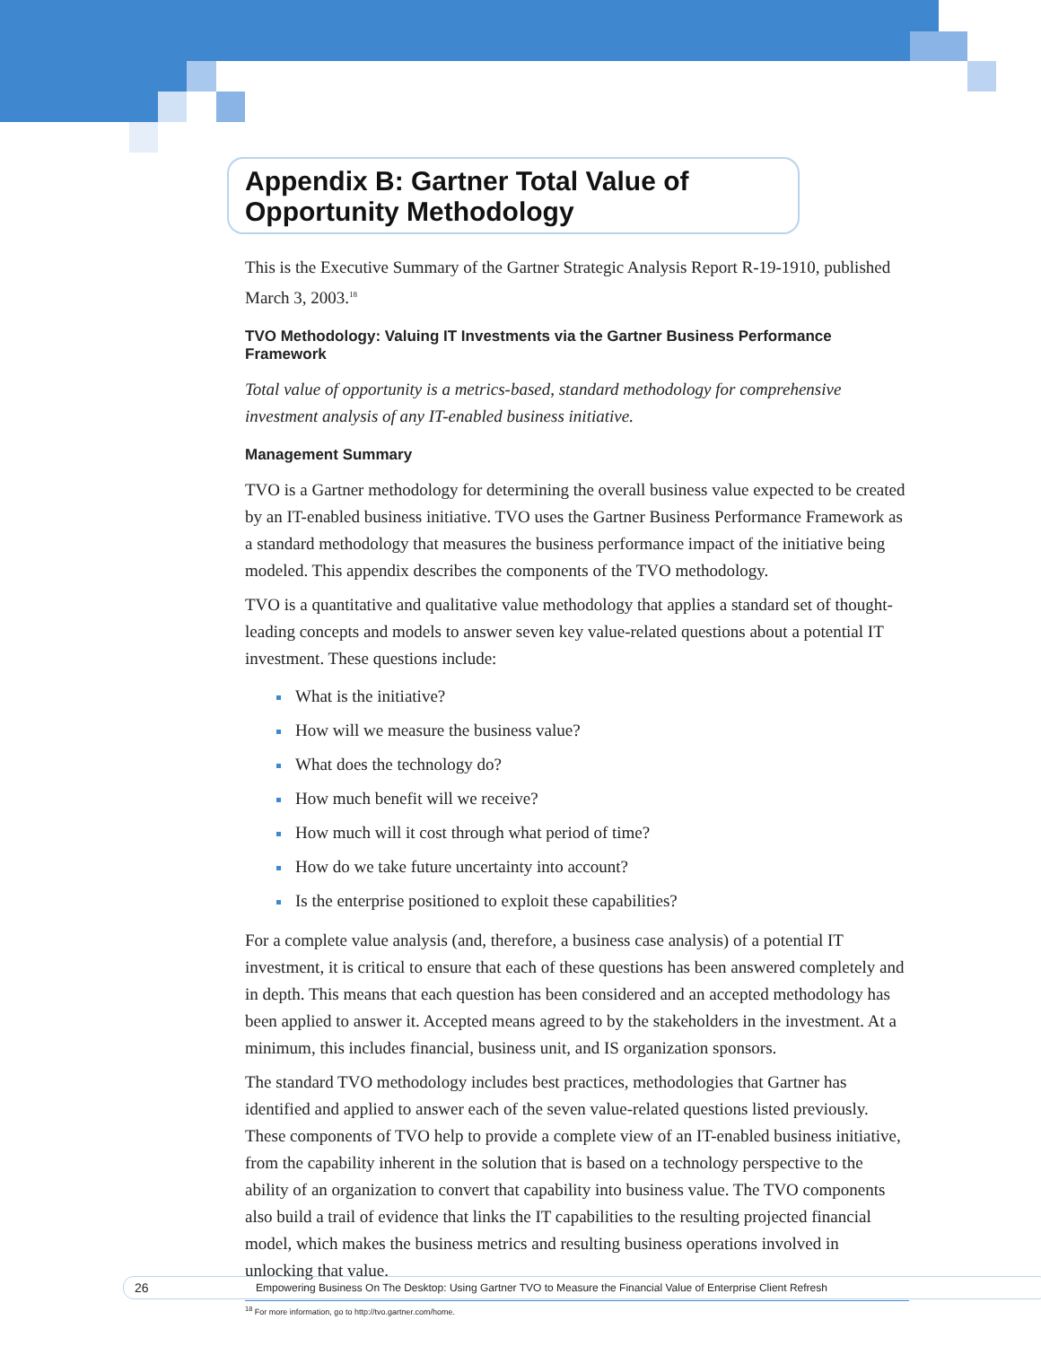Appendix B: Gartner Total Value of Opportunity Methodology
This is the Executive Summary of the Gartner Strategic Analysis Report R-19-1910, published March 3, 2003.<sup>18</sup>
TVO Methodology: Valuing IT Investments via the Gartner Business Performance Framework
Total value of opportunity is a metrics-based, standard methodology for comprehensive investment analysis of any IT-enabled business initiative.
Management Summary
TVO is a Gartner methodology for determining the overall business value expected to be created by an IT-enabled business initiative. TVO uses the Gartner Business Performance Framework as a standard methodology that measures the business performance impact of the initiative being modeled. This appendix describes the components of the TVO methodology.
TVO is a quantitative and qualitative value methodology that applies a standard set of thought-leading concepts and models to answer seven key value-related questions about a potential IT investment. These questions include:
What is the initiative?
How will we measure the business value?
What does the technology do?
How much benefit will we receive?
How much will it cost through what period of time?
How do we take future uncertainty into account?
Is the enterprise positioned to exploit these capabilities?
For a complete value analysis (and, therefore, a business case analysis) of a potential IT investment, it is critical to ensure that each of these questions has been answered completely and in depth. This means that each question has been considered and an accepted methodology has been applied to answer it. Accepted means agreed to by the stakeholders in the investment. At a minimum, this includes financial, business unit, and IS organization sponsors.
The standard TVO methodology includes best practices, methodologies that Gartner has identified and applied to answer each of the seven value-related questions listed previously. These components of TVO help to provide a complete view of an IT-enabled business initiative, from the capability inherent in the solution that is based on a technology perspective to the ability of an organization to convert that capability into business value. The TVO components also build a trail of evidence that links the IT capabilities to the resulting projected financial model, which makes the business metrics and resulting business operations involved in unlocking that value.
<sup>18</sup> For more information, go to http://tvo.gartner.com/home.
26
Empowering Business On The Desktop: Using Gartner TVO to Measure the Financial Value of Enterprise Client Refresh